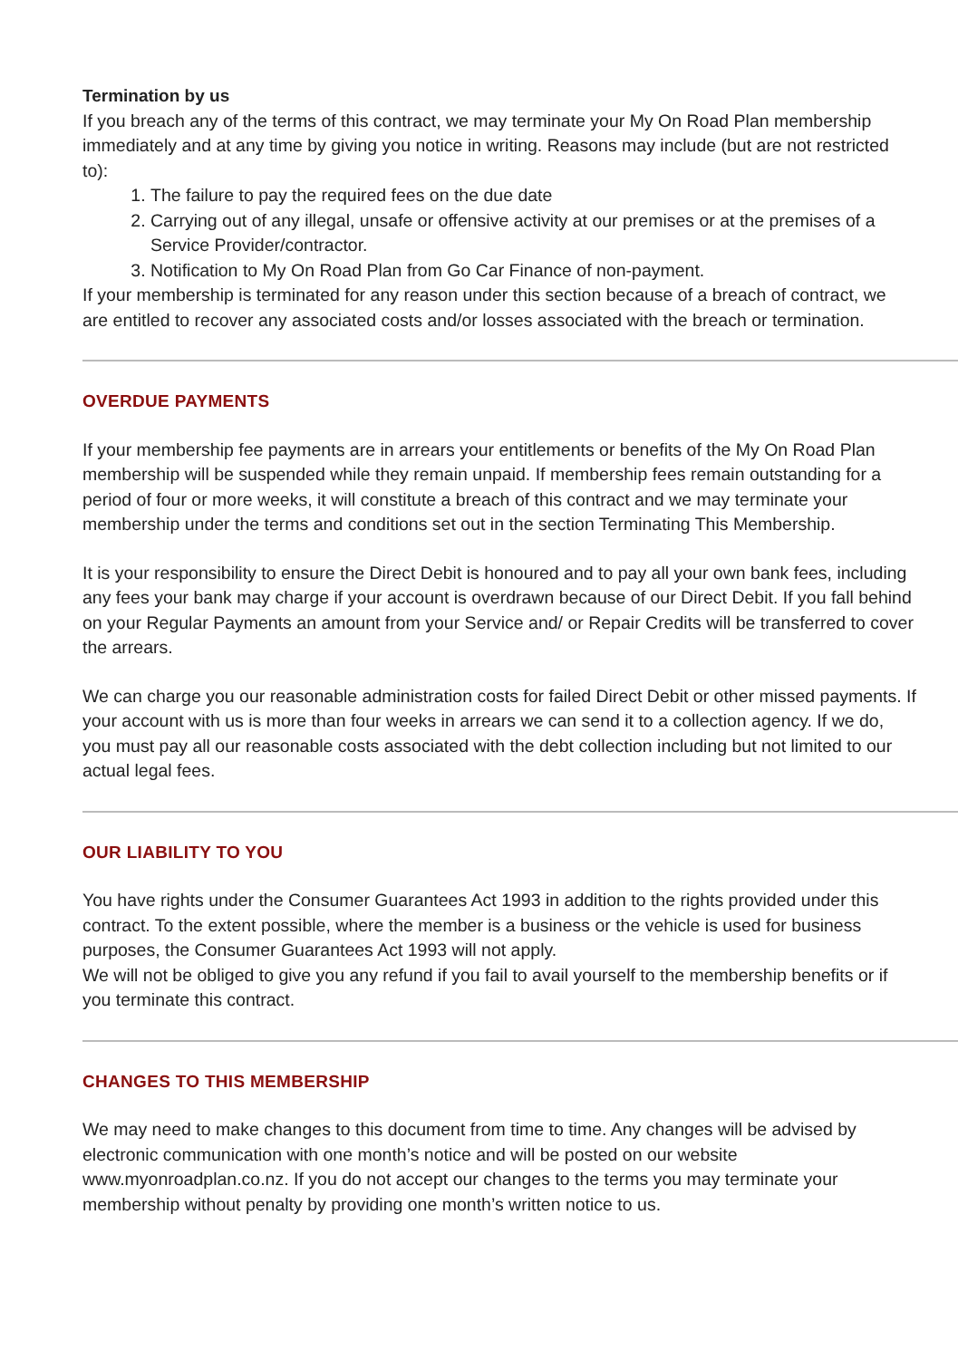Termination by us
If you breach any of the terms of this contract, we may terminate your My On Road Plan membership immediately and at any time by giving you notice in writing. Reasons may include (but are not restricted to):
1. The failure to pay the required fees on the due date
2. Carrying out of any illegal, unsafe or offensive activity at our premises or at the premises of a Service Provider/contractor.
3. Notification to My On Road Plan from Go Car Finance of non-payment.
If your membership is terminated for any reason under this section because of a breach of contract, we are entitled to recover any associated costs and/or losses associated with the breach or termination.
OVERDUE PAYMENTS
If your membership fee payments are in arrears your entitlements or benefits of the My On Road Plan membership will be suspended while they remain unpaid. If membership fees remain outstanding for a period of four or more weeks, it will constitute a breach of this contract and we may terminate your membership under the terms and conditions set out in the section Terminating This Membership.
It is your responsibility to ensure the Direct Debit is honoured and to pay all your own bank fees, including any fees your bank may charge if your account is overdrawn because of our Direct Debit. If you fall behind on your Regular Payments an amount from your Service and/ or Repair Credits will be transferred to cover the arrears.
We can charge you our reasonable administration costs for failed Direct Debit or other missed payments. If your account with us is more than four weeks in arrears we can send it to a collection agency. If we do, you must pay all our reasonable costs associated with the debt collection including but not limited to our actual legal fees.
OUR LIABILITY TO YOU
You have rights under the Consumer Guarantees Act 1993 in addition to the rights provided under this contract. To the extent possible, where the member is a business or the vehicle is used for business purposes, the Consumer Guarantees Act 1993 will not apply.
We will not be obliged to give you any refund if you fail to avail yourself to the membership benefits or if you terminate this contract.
CHANGES TO THIS MEMBERSHIP
We may need to make changes to this document from time to time. Any changes will be advised by electronic communication with one month’s notice and will be posted on our website www.myonroadplan.co.nz. If you do not accept our changes to the terms you may terminate your membership without penalty by providing one month’s written notice to us.